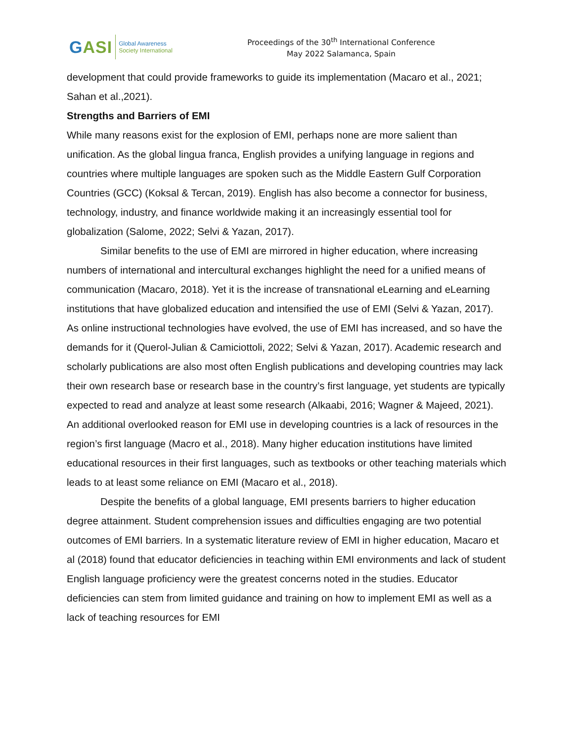GASI
Global Awareness
Society International
Proceedings of the 30<sup>th</sup> International Conference
May 2022 Salamanca, Spain
development that could provide frameworks to guide its implementation (Macaro et al., 2021; Sahan et al.,2021).
Strengths and Barriers of EMI
While many reasons exist for the explosion of EMI, perhaps none are more salient than unification. As the global lingua franca, English provides a unifying language in regions and countries where multiple languages are spoken such as the Middle Eastern Gulf Corporation Countries (GCC) (Koksal & Tercan, 2019). English has also become a connector for business, technology, industry, and finance worldwide making it an increasingly essential tool for globalization (Salome, 2022; Selvi & Yazan, 2017).
Similar benefits to the use of EMI are mirrored in higher education, where increasing numbers of international and intercultural exchanges highlight the need for a unified means of communication (Macaro, 2018). Yet it is the increase of transnational eLearning and eLearning institutions that have globalized education and intensified the use of EMI (Selvi & Yazan, 2017). As online instructional technologies have evolved, the use of EMI has increased, and so have the demands for it (Querol-Julian & Camiciottoli, 2022; Selvi & Yazan, 2017). Academic research and scholarly publications are also most often English publications and developing countries may lack their own research base or research base in the country’s first language, yet students are typically expected to read and analyze at least some research (Alkaabi, 2016; Wagner & Majeed, 2021). An additional overlooked reason for EMI use in developing countries is a lack of resources in the region’s first language (Macro et al., 2018). Many higher education institutions have limited educational resources in their first languages, such as textbooks or other teaching materials which leads to at least some reliance on EMI (Macaro et al., 2018).
Despite the benefits of a global language, EMI presents barriers to higher education degree attainment. Student comprehension issues and difficulties engaging are two potential outcomes of EMI barriers. In a systematic literature review of EMI in higher education, Macaro et al (2018) found that educator deficiencies in teaching within EMI environments and lack of student English language proficiency were the greatest concerns noted in the studies. Educator deficiencies can stem from limited guidance and training on how to implement EMI as well as a lack of teaching resources for EMI